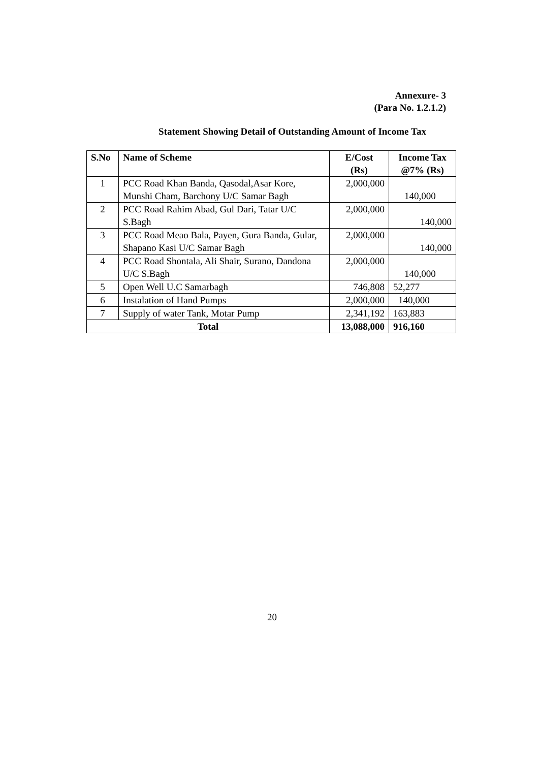Annexure- 3
(Para No. 1.2.1.2)
Statement Showing Detail of Outstanding Amount of Income Tax
| S.No | Name of Scheme | E/Cost (Rs) | Income Tax @7% (Rs) |
| --- | --- | --- | --- |
| 1 | PCC Road Khan Banda, Qasodal,Asar Kore, Munshi Cham, Barchony U/C Samar Bagh | 2,000,000 | 140,000 |
| 2 | PCC Road Rahim Abad, Gul Dari, Tatar U/C S.Bagh | 2,000,000 | 140,000 |
| 3 | PCC Road Meao Bala, Payen, Gura Banda, Gular, Shapano Kasi U/C Samar Bagh | 2,000,000 | 140,000 |
| 4 | PCC Road Shontala, Ali Shair, Surano, Dandona U/C S.Bagh | 2,000,000 | 140,000 |
| 5 | Open Well U.C Samarbagh | 746,808 | 52,277 |
| 6 | Instalation of Hand Pumps | 2,000,000 | 140,000 |
| 7 | Supply of water Tank, Motar Pump | 2,341,192 | 163,883 |
| Total | | 13,088,000 | 916,160 |
20